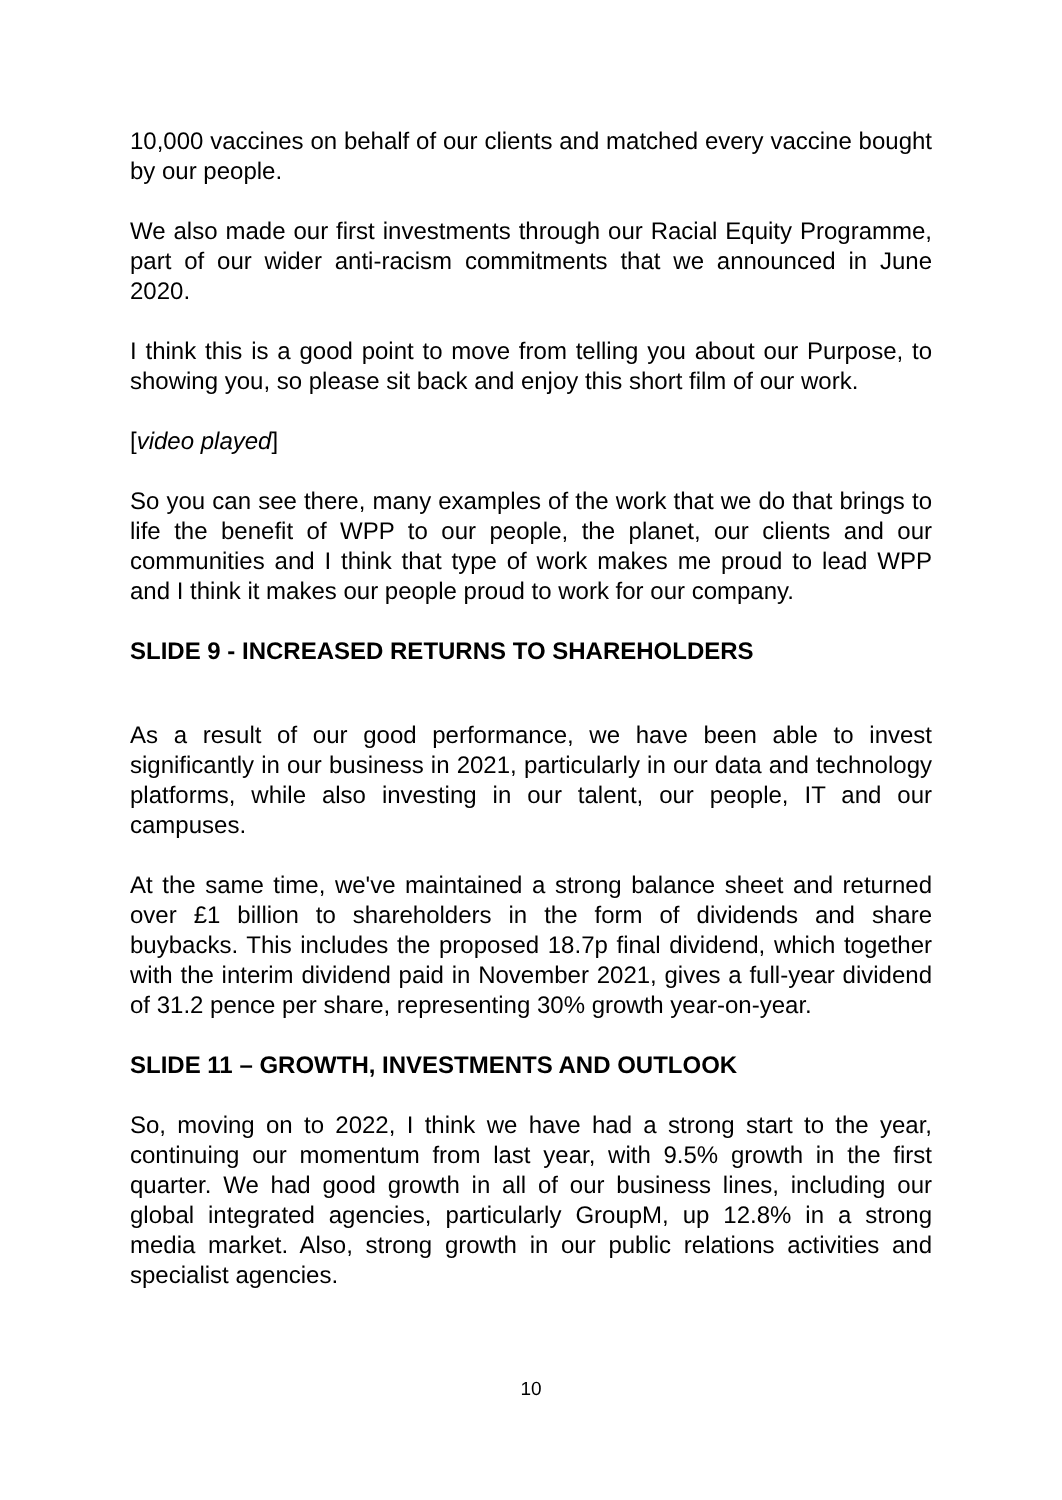10,000 vaccines on behalf of our clients and matched every vaccine bought by our people.
We also made our first investments through our Racial Equity Programme, part of our wider anti-racism commitments that we announced in June 2020.
I think this is a good point to move from telling you about our Purpose, to showing you, so please sit back and enjoy this short film of our work.
[video played]
So you can see there, many examples of the work that we do that brings to life the benefit of WPP to our people, the planet, our clients and our communities and I think that type of work makes me proud to lead WPP and I think it makes our people proud to work for our company.
SLIDE 9 - INCREASED RETURNS TO SHAREHOLDERS
As a result of our good performance, we have been able to invest significantly in our business in 2021, particularly in our data and technology platforms, while also investing in our talent, our people, IT and our campuses.
At the same time, we've maintained a strong balance sheet and returned over £1 billion to shareholders in the form of dividends and share buybacks. This includes the proposed 18.7p final dividend, which together with the interim dividend paid in November 2021, gives a full-year dividend of 31.2 pence per share, representing 30% growth year-on-year.
SLIDE 11 – GROWTH, INVESTMENTS AND OUTLOOK
So, moving on to 2022, I think we have had a strong start to the year, continuing our momentum from last year, with 9.5% growth in the first quarter. We had good growth in all of our business lines, including our global integrated agencies, particularly GroupM, up 12.8% in a strong media market. Also, strong growth in our public relations activities and specialist agencies.
10